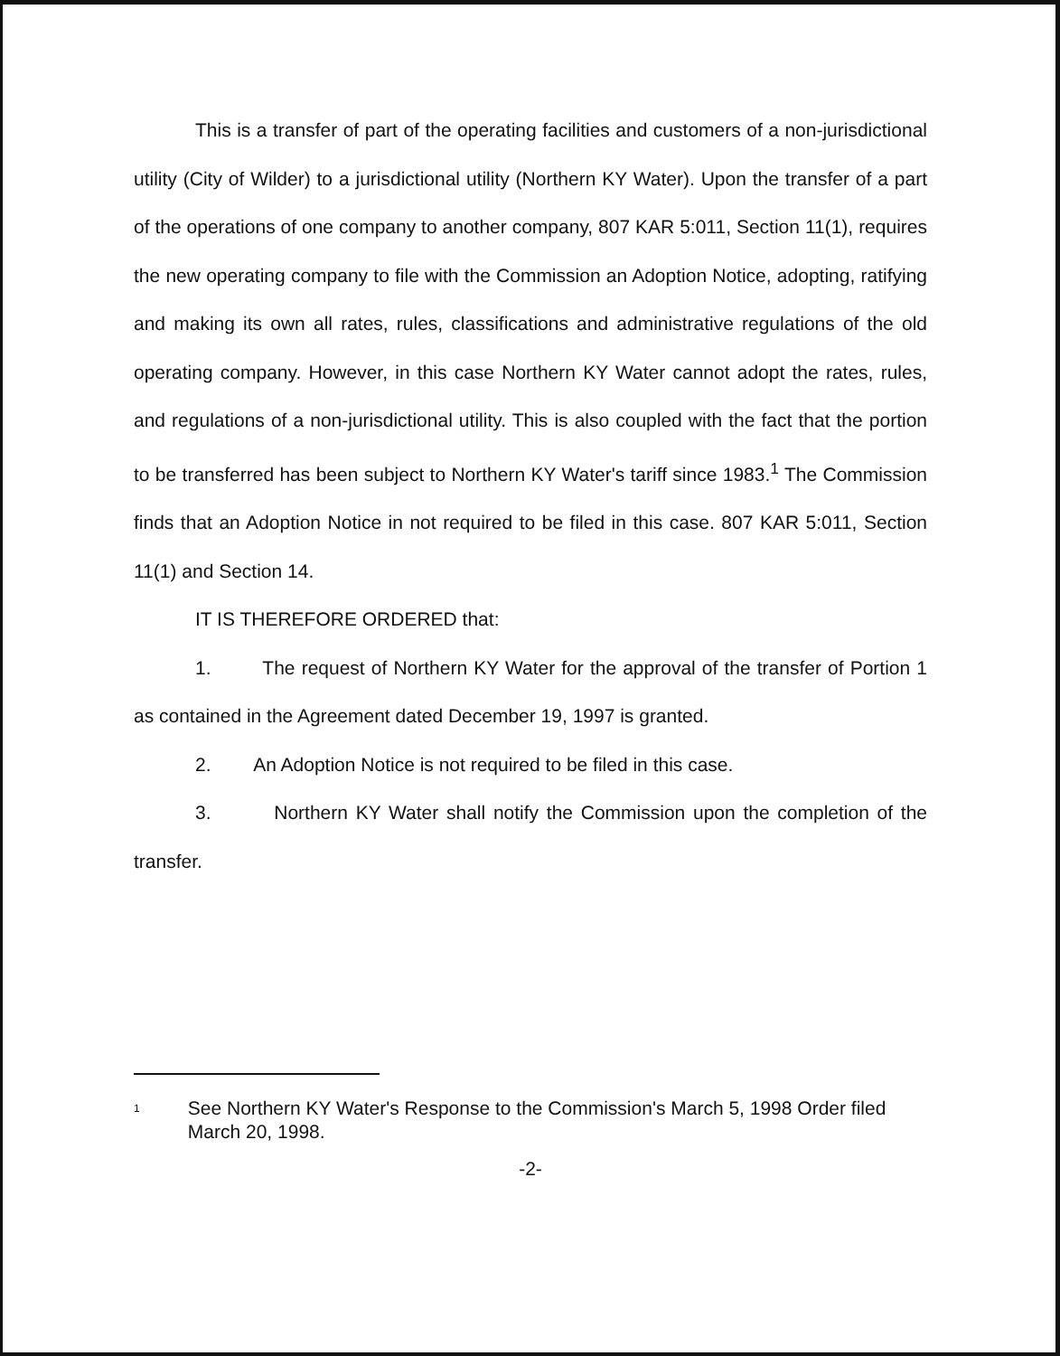This is a transfer of part of the operating facilities and customers of a non-jurisdictional utility (City of Wilder) to a jurisdictional utility (Northern KY Water). Upon the transfer of a part of the operations of one company to another company, 807 KAR 5:011, Section 11(1), requires the new operating company to file with the Commission an Adoption Notice, adopting, ratifying and making its own all rates, rules, classifications and administrative regulations of the old operating company. However, in this case Northern KY Water cannot adopt the rates, rules, and regulations of a non-jurisdictional utility. This is also coupled with the fact that the portion to be transferred has been subject to Northern KY Water's tariff since 1983.<sup>1</sup> The Commission finds that an Adoption Notice in not required to be filed in this case. 807 KAR 5:011, Section 11(1) and Section 14.
IT IS THEREFORE ORDERED that:
1. The request of Northern KY Water for the approval of the transfer of Portion 1 as contained in the Agreement dated December 19, 1997 is granted.
2. An Adoption Notice is not required to be filed in this case.
3. Northern KY Water shall notify the Commission upon the completion of the transfer.
<sup>1</sup>
See Northern KY Water's Response to the Commission's March 5, 1998 Order filed March 20, 1998.
-2-